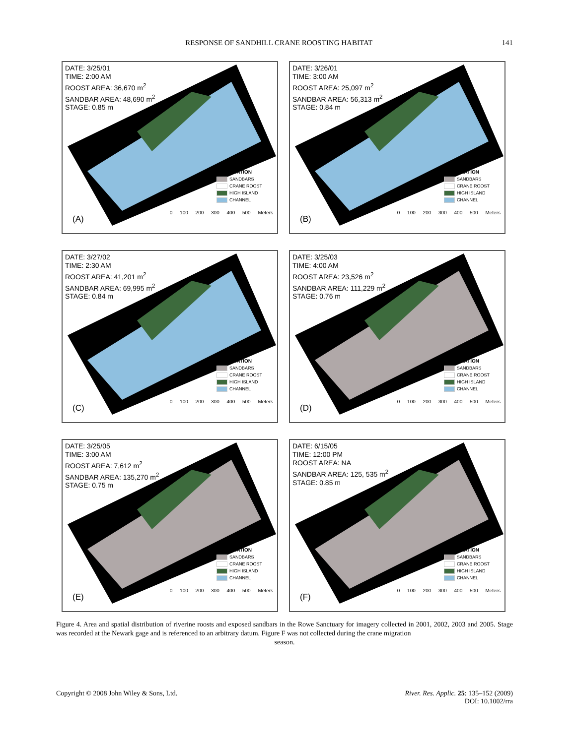RESPONSE OF SANDHILL CRANE ROOSTING HABITAT 141
DATE: 3/25/01
TIME: 2:00 AM
ROOST AREA: 36,670 m<sup>2</sup>
SANDBAR AREA: 48,690 m<sup>2</sup>
STAGE: 0.85 m
EXPLANATION
SANDBARS
CRANE ROOST
HIGH ISLAND
CHANNEL
0 100 200 300 400 500 Meters
(A)
DATE: 3/26/01
TIME: 3:00 AM
ROOST AREA: 25,097 m<sup>2</sup>
SANDBAR AREA: 56,313 m<sup>2</sup>
STAGE: 0.84 m
EXPLANATION
SANDBARS
CRANE ROOST
HIGH ISLAND
CHANNEL
0 100 200 300 400 500 Meters
(B)
DATE: 3/27/02
TIME: 2:30 AM
ROOST AREA: 41,201 m<sup>2</sup>
SANDBAR AREA: 69,995 m<sup>2</sup>
STAGE: 0.84 m
EXPLANATION
SANDBARS
CRANE ROOST
HIGH ISLAND
CHANNEL
0 100 200 300 400 500 Meters
(C)
DATE: 3/25/03
TIME: 4:00 AM
ROOST AREA: 23,526 m<sup>2</sup>
SANDBAR AREA: 111,229 m<sup>2</sup>
STAGE: 0.76 m
EXPLANATION
SANDBARS
CRANE ROOST
HIGH ISLAND
CHANNEL
0 100 200 300 400 500 Meters
(D)
DATE: 3/25/05
TIME: 3:00 AM
ROOST AREA: 7,612 m<sup>2</sup>
SANDBAR AREA: 135,270 m<sup>2</sup>
STAGE: 0.75 m
EXPLANATION
SANDBARS
CRANE ROOST
HIGH ISLAND
CHANNEL
0 100 200 300 400 500 Meters
(E)
DATE: 6/15/05
TIME: 12:00 PM
ROOST AREA: NA
SANDBAR AREA: 125, 535 m<sup>2</sup>
STAGE: 0.85 m
EXPLANATION
SANDBARS
CRANE ROOST
HIGH ISLAND
CHANNEL
0 100 200 300 400 500 Meters
(F)
Figure 4. Area and spatial distribution of riverine roosts and exposed sandbars in the Rowe Sanctuary for imagery collected in 2001, 2002, 2003 and 2005. Stage was recorded at the Newark gage and is referenced to an arbitrary datum. Figure F was not collected during the crane migration
season.
Copyright © 2008 John Wiley & Sons, Ltd. River. Res. Applic. 25: 135–152 (2009)
DOI: 10.1002/rra